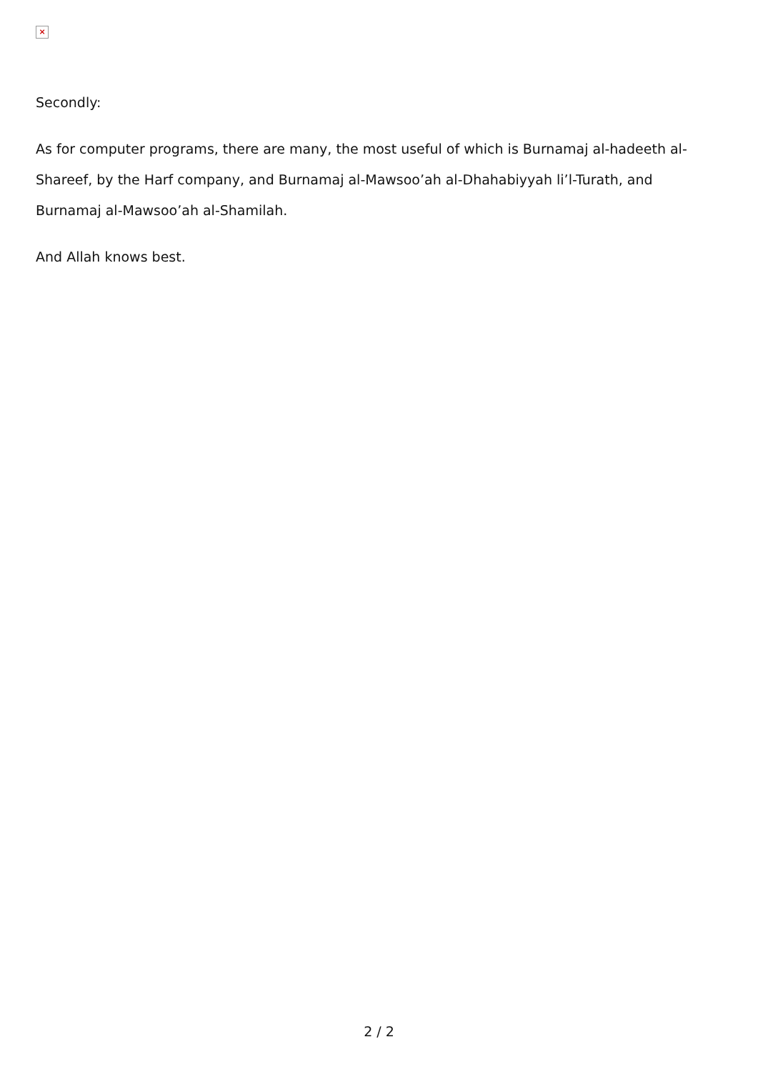×
Secondly:
As for computer programs, there are many, the most useful of which is Burnamaj al-hadeeth al-Shareef, by the Harf company, and Burnamaj al-Mawsoo’ah al-Dhahabiyyah li’l-Turath, and Burnamaj al-Mawsoo’ah al-Shamilah.
And Allah knows best.
2 / 2